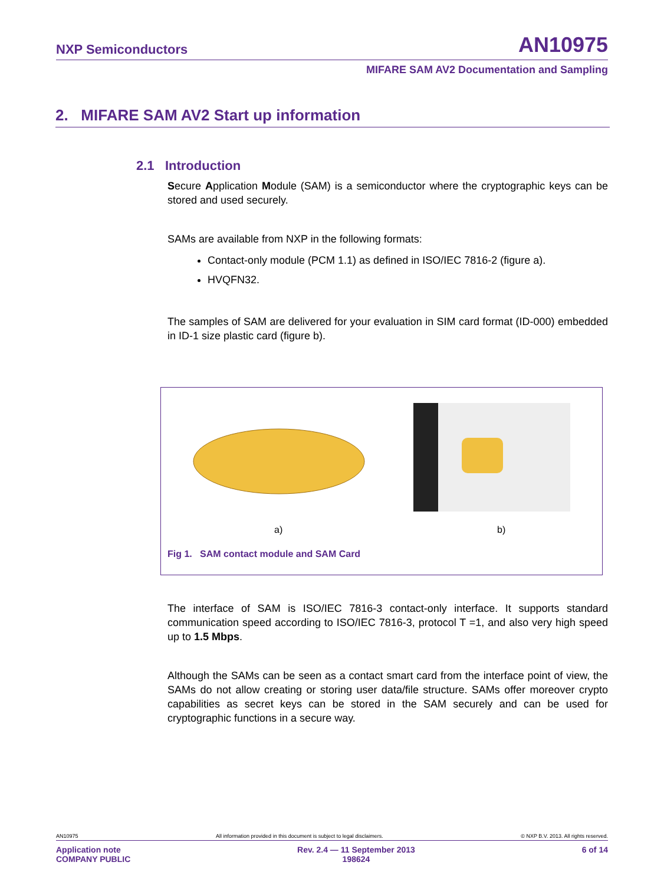NXP Semiconductors AN10975
MIFARE SAM AV2 Documentation and Sampling
2. MIFARE SAM AV2 Start up information
2.1 Introduction
Secure Application Module (SAM) is a semiconductor where the cryptographic keys can be stored and used securely.
SAMs are available from NXP in the following formats:
Contact-only module (PCM 1.1) as defined in ISO/IEC 7816-2 (figure a).
HVQFN32.
The samples of SAM are delivered for your evaluation in SIM card format (ID-000) embedded in ID-1 size plastic card (figure b).
a)
b)
Fig 1. SAM contact module and SAM Card
The interface of SAM is ISO/IEC 7816-3 contact-only interface. It supports standard communication speed according to ISO/IEC 7816-3, protocol T =1, and also very high speed up to 1.5 Mbps.
Although the SAMs can be seen as a contact smart card from the interface point of view, the SAMs do not allow creating or storing user data/file structure. SAMs offer moreover crypto capabilities as secret keys can be stored in the SAM securely and can be used for cryptographic functions in a secure way.
AN10975 All information provided in this document is subject to legal disclaimers. © NXP B.V. 2013. All rights reserved.
Application note
COMPANY PUBLIC Rev. 2.4 — 11 September 2013
198624 6 of 14